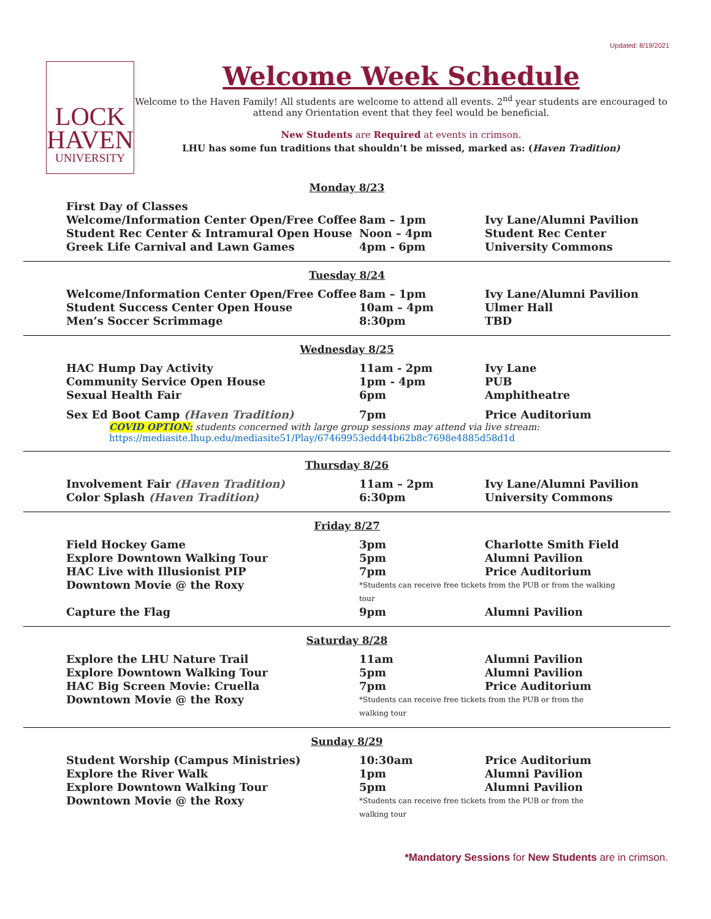Updated: 8/19/2021
LOCK
HAVEN
UNIVERSITY
Welcome Week Schedule
Welcome to the Haven Family! All students are welcome to attend all events. 2<sup>nd</sup> year students are encouraged to attend any Orientation event that they feel would be beneficial.
New Students are Required at events in crimson.
LHU has some fun traditions that shouldn’t be missed, marked as: (Haven Tradition)
Monday 8/23
| First Day of Classes | | |
| Welcome/Information Center Open/Free Coffee | 8am – 1pm | Ivy Lane/Alumni Pavilion |
| Student Rec Center & Intramural Open House | Noon – 4pm | Student Rec Center |
| Greek Life Carnival and Lawn Games | 4pm - 6pm | University Commons |
Tuesday 8/24
| Welcome/Information Center Open/Free Coffee | 8am – 1pm | Ivy Lane/Alumni Pavilion |
| Student Success Center Open House | 10am – 4pm | Ulmer Hall |
| Men’s Soccer Scrimmage | 8:30pm | TBD |
Wednesday 8/25
| HAC Hump Day Activity | 11am - 2pm | Ivy Lane |
| Community Service Open House | 1pm - 4pm | PUB |
| Sexual Health Fair | 6pm | Amphitheatre |
| Sex Ed Boot Camp (Haven Tradition) | 7pm | Price Auditorium |
COVID OPTION: students concerned with large group sessions may attend via live stream:
https://mediasite.lhup.edu/mediasite51/Play/67469953edd44b62b8c7698e4885d58d1d
Thursday 8/26
| Involvement Fair (Haven Tradition) | 11am – 2pm | Ivy Lane/Alumni Pavilion |
| Color Splash (Haven Tradition) | 6:30pm | University Commons |
Friday 8/27
| Field Hockey Game | 3pm | Charlotte Smith Field |
| Explore Downtown Walking Tour | 5pm | Alumni Pavilion |
| HAC Live with Illusionist PIP | 7pm | Price Auditorium |
| Downtown Movie @ the Roxy | *Students can receive free tickets from the PUB or from the walking tour | |
| Capture the Flag | 9pm | Alumni Pavilion |
Saturday 8/28
| Explore the LHU Nature Trail | 11am | Alumni Pavilion |
| Explore Downtown Walking Tour | 5pm | Alumni Pavilion |
| HAC Big Screen Movie: Cruella | 7pm | Price Auditorium |
| Downtown Movie @ the Roxy | *Students can receive free tickets from the PUB or from the walking tour | |
Sunday 8/29
| Student Worship (Campus Ministries) | 10:30am | Price Auditorium |
| Explore the River Walk | 1pm | Alumni Pavilion |
| Explore Downtown Walking Tour | 5pm | Alumni Pavilion |
| Downtown Movie @ the Roxy | *Students can receive free tickets from the PUB or from the walking tour | |
*Mandatory Sessions for New Students are in crimson.